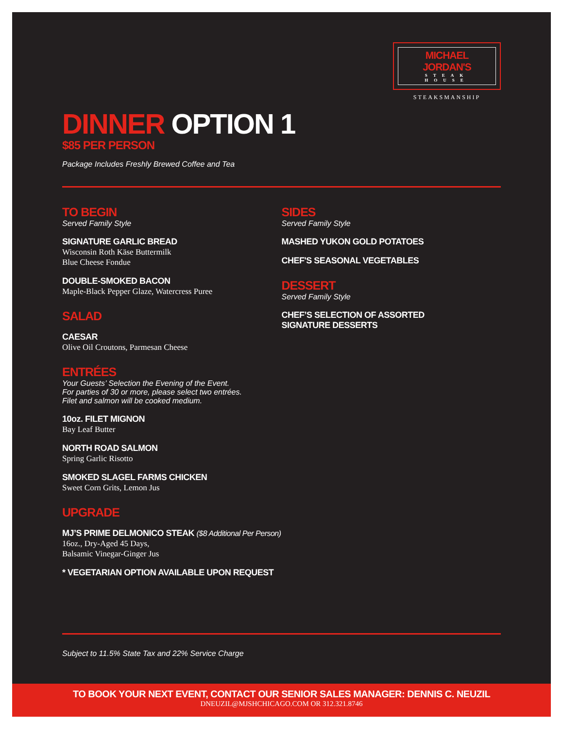MICHAEL JORDAN'S
STEAK HOUSE
STEAKSMANSHIP
DINNER OPTION 1
$85 PER PERSON
Package Includes Freshly Brewed Coffee and Tea
TO BEGIN
Served Family Style
SIGNATURE GARLIC BREAD
Wisconsin Roth Käse Buttermilk
Blue Cheese Fondue
DOUBLE-SMOKED BACON
Maple-Black Pepper Glaze, Watercress Puree
SALAD
CAESAR
Olive Oil Croutons, Parmesan Cheese
ENTRÉES
Your Guests’ Selection the Evening of the Event.
For parties of 30 or more, please select two entrées.
Filet and salmon will be cooked medium.
10oz. FILET MIGNON
Bay Leaf Butter
NORTH ROAD SALMON
Spring Garlic Risotto
SMOKED SLAGEL FARMS CHICKEN
Sweet Corn Grits, Lemon Jus
UPGRADE
MJ’S PRIME DELMONICO STEAK ($8 Additional Per Person)
16oz., Dry-Aged 45 Days,
Balsamic Vinegar-Ginger Jus
* VEGETARIAN OPTION AVAILABLE UPON REQUEST
SIDES
Served Family Style
MASHED YUKON GOLD POTATOES
CHEF'S SEASONAL VEGETABLES
DESSERT
Served Family Style
CHEF’S SELECTION OF ASSORTED
SIGNATURE DESSERTS
Subject to 11.5% State Tax and 22% Service Charge
TO BOOK YOUR NEXT EVENT, CONTACT OUR SENIOR SALES MANAGER: DENNIS C. NEUZIL
DNEUZIL@MJSHCHICAGO.COM OR 312.321.8746